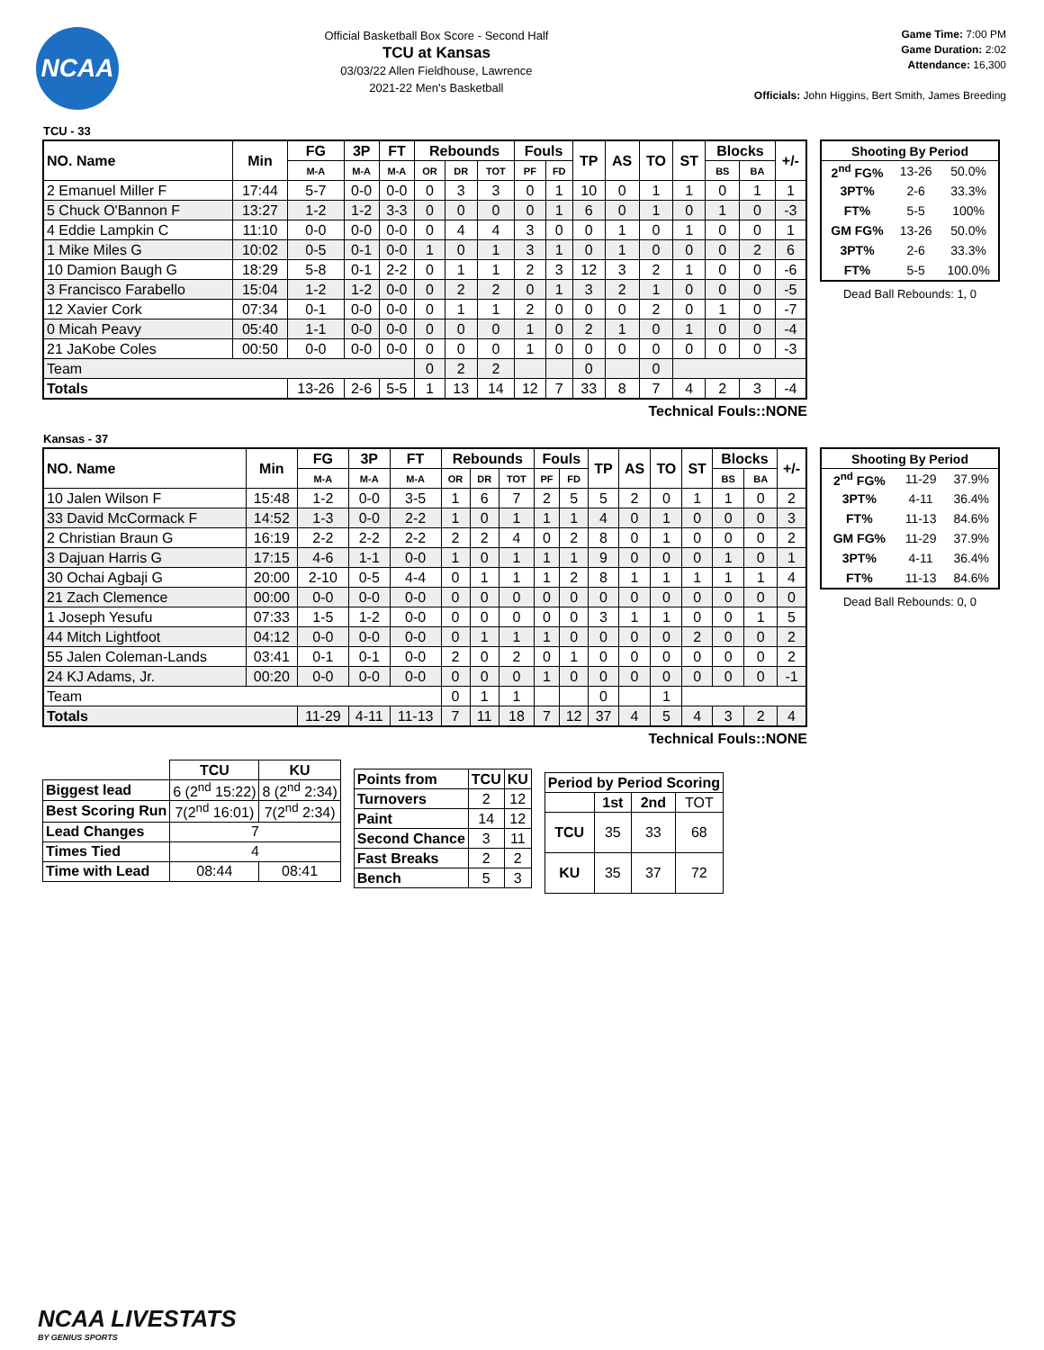NCAA
Official Basketball Box Score - Second Half
TCU at Kansas
03/03/22 Allen Fieldhouse, Lawrence
2021-22 Men's Basketball
Game Time: 7:00 PM
Game Duration: 2:02
Attendance: 16,300
Officials: John Higgins, Bert Smith, James Breeding
TCU - 33
| NO. Name | Min | FG | 3P | FT | Rebounds | | | Fouls | | TP | AS | TO | ST | Blocks | | +/- |
| --- | --- | --- | --- | --- | --- | --- | --- | --- | --- | --- | --- | --- | --- | --- | --- | --- |
| | | M-A | M-A | M-A | OR | DR | TOT | PF | FD | | | | | BS | BA | |
| 2 Emanuel Miller F | 17:44 | 5-7 | 0-0 | 0-0 | 0 | 3 | 3 | 0 | 1 | 10 | 0 | 1 | 1 | 0 | 1 | 1 |
| 5 Chuck O'Bannon F | 13:27 | 1-2 | 1-2 | 3-3 | 0 | 0 | 0 | 0 | 1 | 6 | 0 | 1 | 0 | 1 | 0 | -3 |
| 4 Eddie Lampkin C | 11:10 | 0-0 | 0-0 | 0-0 | 0 | 4 | 4 | 3 | 0 | 0 | 1 | 0 | 1 | 0 | 0 | 1 |
| 1 Mike Miles G | 10:02 | 0-5 | 0-1 | 0-0 | 1 | 0 | 1 | 3 | 1 | 0 | 1 | 0 | 0 | 0 | 2 | 6 |
| 10 Damion Baugh G | 18:29 | 5-8 | 0-1 | 2-2 | 0 | 1 | 1 | 2 | 3 | 12 | 3 | 2 | 1 | 0 | 0 | -6 |
| 3 Francisco Farabello | 15:04 | 1-2 | 1-2 | 0-0 | 0 | 2 | 2 | 0 | 1 | 3 | 2 | 1 | 0 | 0 | 0 | -5 |
| 12 Xavier Cork | 07:34 | 0-1 | 0-0 | 0-0 | 0 | 1 | 1 | 2 | 0 | 0 | 0 | 2 | 0 | 1 | 0 | -7 |
| 0 Micah Peavy | 05:40 | 1-1 | 0-0 | 0-0 | 0 | 0 | 0 | 1 | 0 | 2 | 1 | 0 | 1 | 0 | 0 | -4 |
| 21 JaKobe Coles | 00:50 | 0-0 | 0-0 | 0-0 | 0 | 0 | 0 | 1 | 0 | 0 | 0 | 0 | 0 | 0 | 0 | -3 |
| Team | | | | | 0 | 2 | 2 | | | 0 | | 0 | | | | |
| Totals | | 13-26 | 2-6 | 5-5 | 1 | 13 | 14 | 12 | 7 | 33 | 8 | 7 | 4 | 2 | 3 | -4 |
| Shooting By Period | | |
| --- | --- | --- |
| 2<sup>nd</sup> FG% | 13-26 | 50.0% |
| 3PT% | 2-6 | 33.3% |
| FT% | 5-5 | 100% |
| GM FG% | 13-26 | 50.0% |
| 3PT% | 2-6 | 33.3% |
| FT% | 5-5 | 100.0% |
Dead Ball Rebounds: 1, 0
Technical Fouls::NONE
Kansas - 37
| NO. Name | Min | FG | 3P | FT | Rebounds | | | Fouls | | TP | AS | TO | ST | Blocks | | +/- |
| --- | --- | --- | --- | --- | --- | --- | --- | --- | --- | --- | --- | --- | --- | --- | --- | --- |
| | | M-A | M-A | M-A | OR | DR | TOT | PF | FD | | | | | BS | BA | |
| 10 Jalen Wilson F | 15:48 | 1-2 | 0-0 | 3-5 | 1 | 6 | 7 | 2 | 5 | 5 | 2 | 0 | 1 | 1 | 0 | 2 |
| 33 David McCormack F | 14:52 | 1-3 | 0-0 | 2-2 | 1 | 0 | 1 | 1 | 1 | 4 | 0 | 1 | 0 | 0 | 0 | 3 |
| 2 Christian Braun G | 16:19 | 2-2 | 2-2 | 2-2 | 2 | 2 | 4 | 0 | 2 | 8 | 0 | 1 | 0 | 0 | 0 | 2 |
| 3 Dajuan Harris G | 17:15 | 4-6 | 1-1 | 0-0 | 1 | 0 | 1 | 1 | 1 | 9 | 0 | 0 | 0 | 1 | 0 | 1 |
| 30 Ochai Agbaji G | 20:00 | 2-10 | 0-5 | 4-4 | 0 | 1 | 1 | 1 | 2 | 8 | 1 | 1 | 1 | 1 | 1 | 4 |
| 21 Zach Clemence | 00:00 | 0-0 | 0-0 | 0-0 | 0 | 0 | 0 | 0 | 0 | 0 | 0 | 0 | 0 | 0 | 0 | 0 |
| 1 Joseph Yesufu | 07:33 | 1-5 | 1-2 | 0-0 | 0 | 0 | 0 | 0 | 0 | 3 | 1 | 1 | 0 | 0 | 1 | 5 |
| 44 Mitch Lightfoot | 04:12 | 0-0 | 0-0 | 0-0 | 0 | 1 | 1 | 1 | 0 | 0 | 0 | 0 | 2 | 0 | 0 | 2 |
| 55 Jalen Coleman-Lands | 03:41 | 0-1 | 0-1 | 0-0 | 2 | 0 | 2 | 0 | 1 | 0 | 0 | 0 | 0 | 0 | 0 | 2 |
| 24 KJ Adams, Jr. | 00:20 | 0-0 | 0-0 | 0-0 | 0 | 0 | 0 | 1 | 0 | 0 | 0 | 0 | 0 | 0 | 0 | -1 |
| Team | | | | | 0 | 1 | 1 | | | 0 | | 1 | | | | |
| Totals | | 11-29 | 4-11 | 11-13 | 7 | 11 | 18 | 7 | 12 | 37 | 4 | 5 | 4 | 3 | 2 | 4 |
| Shooting By Period | | |
| --- | --- | --- |
| 2<sup>nd</sup> FG% | 11-29 | 37.9% |
| 3PT% | 4-11 | 36.4% |
| FT% | 11-13 | 84.6% |
| GM FG% | 11-29 | 37.9% |
| 3PT% | 4-11 | 36.4% |
| FT% | 11-13 | 84.6% |
Dead Ball Rebounds: 0, 0
Technical Fouls::NONE
| | TCU | KU |
| --- | --- | --- |
| Biggest lead | 6 (2<sup>nd</sup> 15:22) | 8 (2<sup>nd</sup> 2:34) |
| Best Scoring Run | 7(2<sup>nd</sup> 16:01) | 7(2<sup>nd</sup> 2:34) |
| Lead Changes | 7 | |
| Times Tied | 4 | |
| Time with Lead | 08:44 | 08:41 |
| Points from | TCU | KU |
| --- | --- | --- |
| Turnovers | 2 | 12 |
| Paint | 14 | 12 |
| Second Chance | 3 | 11 |
| Fast Breaks | 2 | 2 |
| Bench | 5 | 3 |
| Period by Period Scoring | | | |
| --- | --- | --- | --- |
| | 1st | 2nd | TOT |
| TCU | 35 | 33 | 68 |
| KU | 35 | 37 | 72 |
NCAA LIVESTATS
BY GENIUS SPORTS